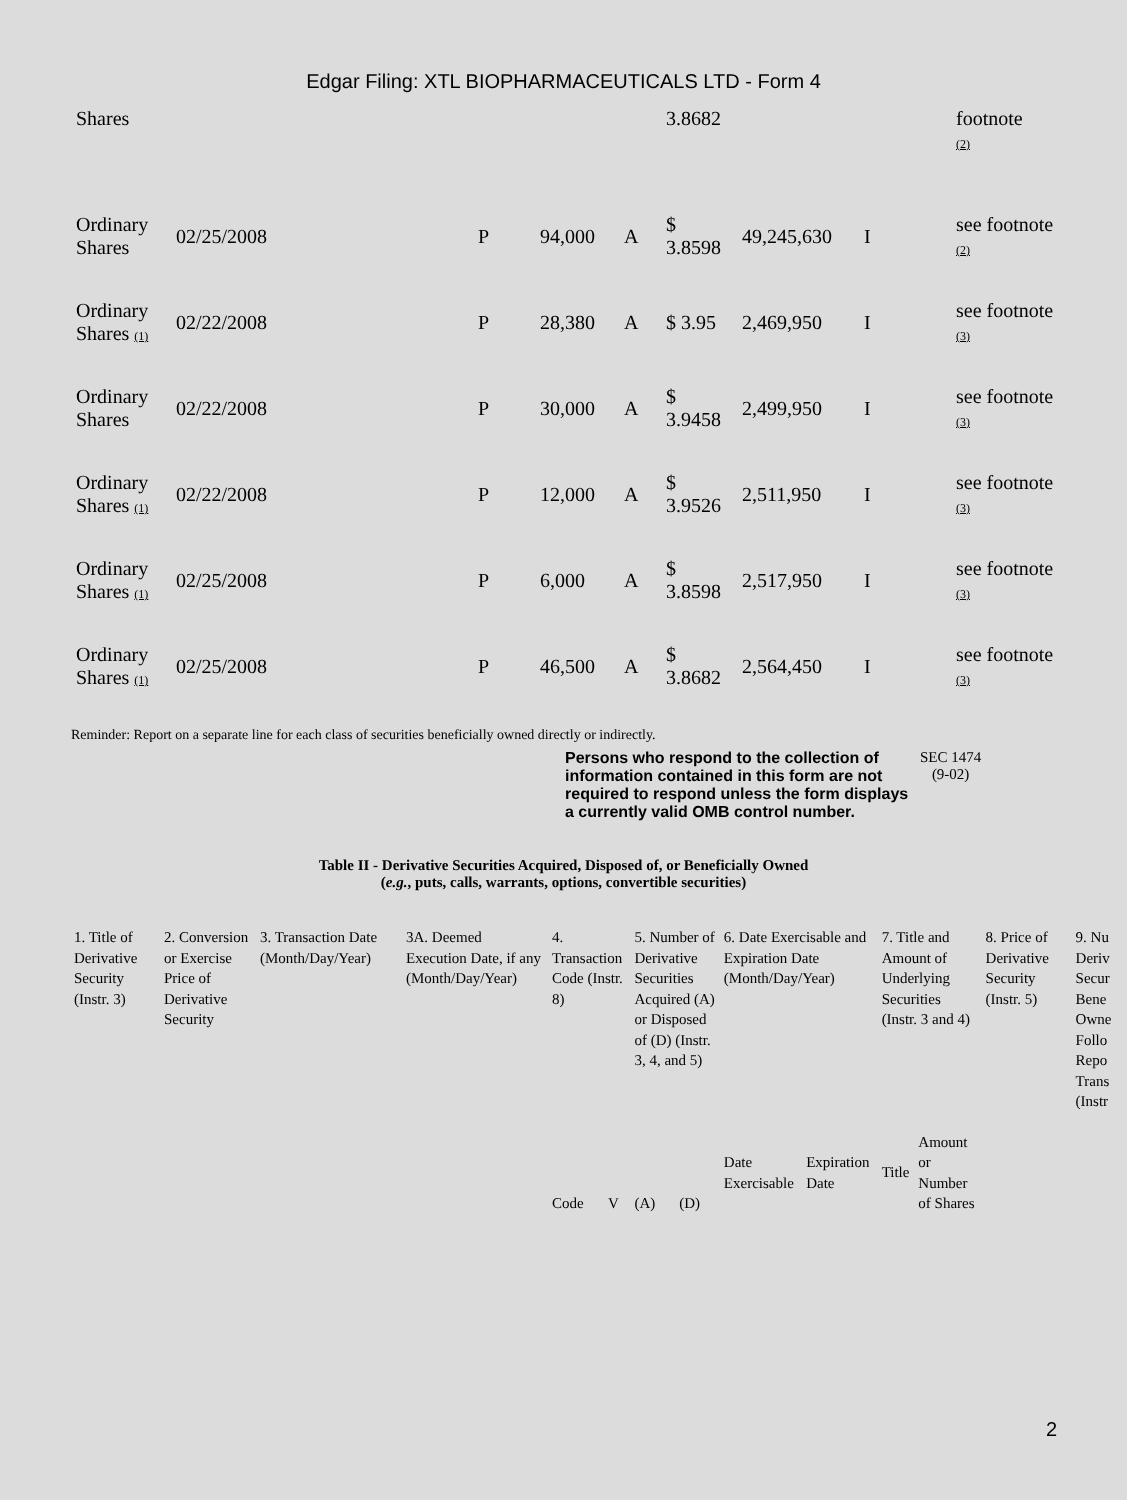Edgar Filing: XTL BIOPHARMACEUTICALS LTD - Form 4
| Shares | | | | | 3.8682 | | | footnote (2) |
| Ordinary Shares | 02/25/2008 | P | 94,000 | A | $ 3.8598 | 49,245,630 | I | see footnote (2) |
| Ordinary Shares (1) | 02/22/2008 | P | 28,380 | A | $ 3.95 | 2,469,950 | I | see footnote (3) |
| Ordinary Shares | 02/22/2008 | P | 30,000 | A | $ 3.9458 | 2,499,950 | I | see footnote (3) |
| Ordinary Shares (1) | 02/22/2008 | P | 12,000 | A | $ 3.9526 | 2,511,950 | I | see footnote (3) |
| Ordinary Shares (1) | 02/25/2008 | P | 6,000 | A | $ 3.8598 | 2,517,950 | I | see footnote (3) |
| Ordinary Shares (1) | 02/25/2008 | P | 46,500 | A | $ 3.8682 | 2,564,450 | I | see footnote (3) |
Reminder: Report on a separate line for each class of securities beneficially owned directly or indirectly.
Persons who respond to the collection of information contained in this form are not required to respond unless the form displays a currently valid OMB control number.
SEC 1474
(9-02)
Table II - Derivative Securities Acquired, Disposed of, or Beneficially Owned
(e.g., puts, calls, warrants, options, convertible securities)
| 1. Title of Derivative Security (Instr. 3) | 2. Conversion or Exercise Price of Derivative Security | 3. Transaction Date (Month/Day/Year) | 3A. Deemed Execution Date, if any (Month/Day/Year) | 4. Transaction Code (Instr. 8) | | 5. Number of Derivative Securities Acquired (A) or Disposed of (D) (Instr. 3, 4, and 5) | | 6. Date Exercisable and Expiration Date (Month/Day/Year) | | 7. Title and Amount of Underlying Securities (Instr. 3 and 4) | | 8. Price of Derivative Security (Instr. 5) | 9. Nu Deriv Secur Bene Owne Follo Repo Trans (Instr |
| | | | | Code | V | (A) | (D) | Date Exercisable | Expiration Date | Title | Amount or Number of Shares | | |
2